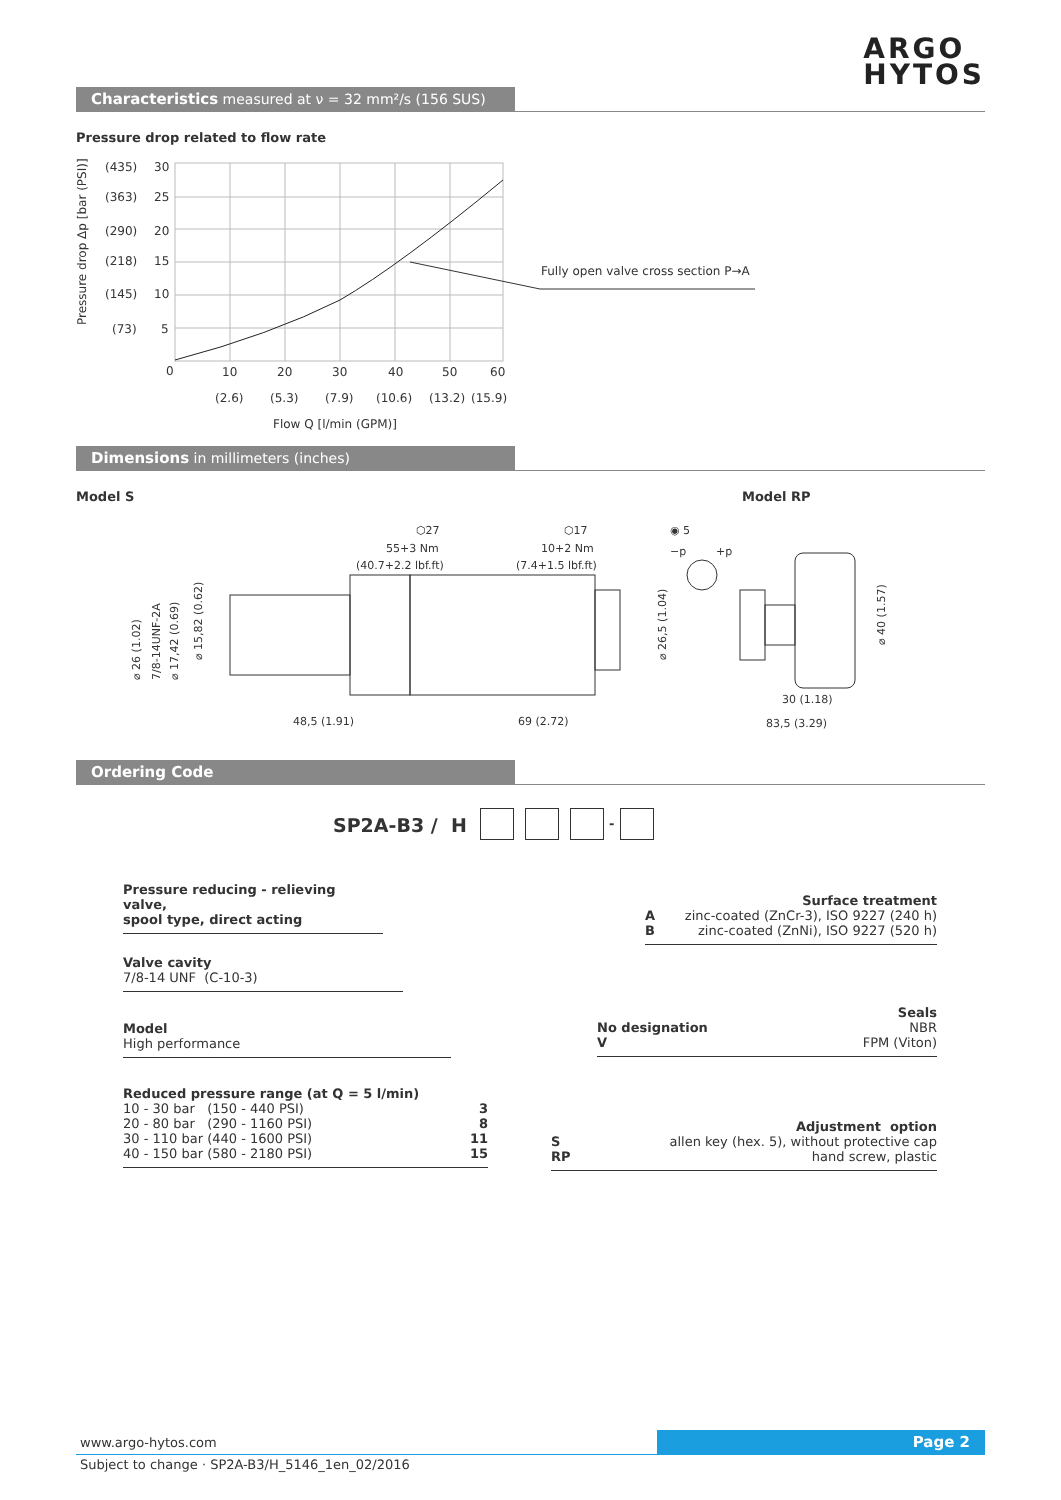ARGO
HYTOS
Characteristics measured at ν = 32 mm²/s (156 SUS)
Pressure drop related to flow rate
(435)
30
(363)
25
(290)
20
(218)
15
(145)
10
(73)
5
0
10
20
30
40
50
60
(2.6)
(5.3)
(7.9)
(10.6)
(13.2)
(15.9)
Flow Q [l/min (GPM)]
Fully open valve cross section P→A
Pressure drop Δp [bar (PSI)]
Dimensions in millimeters (inches)
Model S Model RP
⬡27
⬡17
◉ 5
55+3 Nm
(40.7+2.2 lbf.ft)
10+2 Nm
(7.4+1.5 lbf.ft)
−p
+p
48,5 (1.91)
69 (2.72)
30 (1.18)
83,5 (3.29)
⌀ 26 (1.02)
7/8-14UNF-2A
⌀ 17,42 (0.69)
⌀ 15,82 (0.62)
⌀ 26,5 (1.04)
⌀ 40 (1.57)
Ordering Code
SP2A-B3 / H -
Pressure reducing - relieving valve,
spool type, direct acting
Valve cavity
7/8-14 UNF (C-10-3)
Model
High performance
Reduced pressure range (at Q = 5 l/min)
10 - 30 bar (150 - 440 PSI) 3
20 - 80 bar (290 - 1160 PSI) 8
30 - 110 bar (440 - 1600 PSI) 11
40 - 150 bar (580 - 2180 PSI) 15
Surface treatment
Azinc-coated (ZnCr-3), ISO 9227 (240 h)
Bzinc-coated (ZnNi), ISO 9227 (520 h)
Seals
No designation NBR
V FPM (Viton)
Adjustment option
Sallen key (hex. 5), without protective cap
RP hand screw, plastic
www.argo-hytos.com Page 2
Subject to change · SP2A-B3/H_5146_1en_02/2016